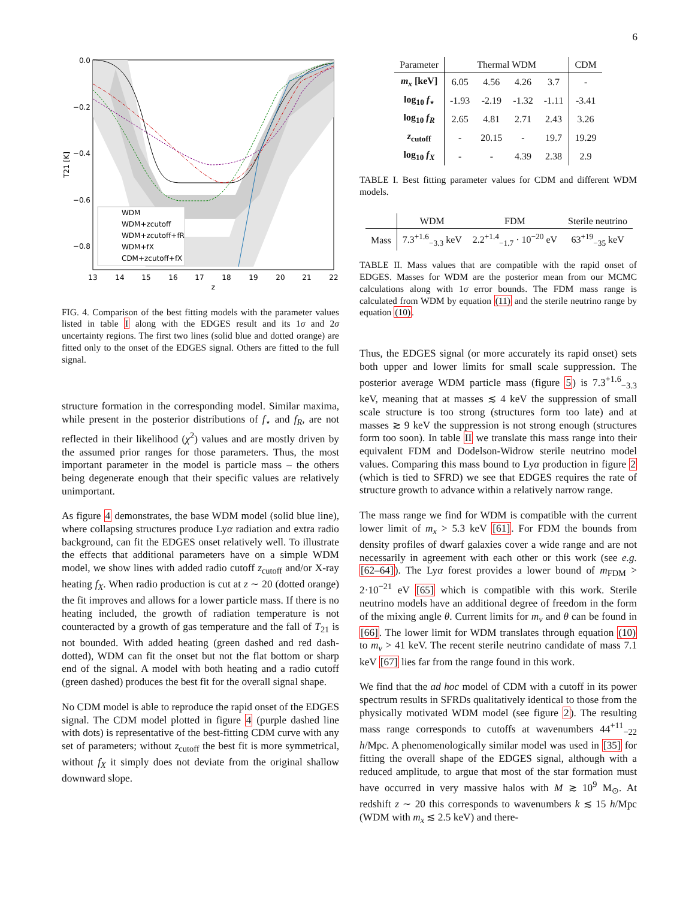6
0.0
−0.2
−0.4
−0.6
−0.8
13
14
15
16
17
18
19
20
21
22
z
T21 [K]
WDM
WDM+zcutoff
WDM+zcutoff+fR
WDM+fX
CDM+zcutoff+fX
FIG. 4. Comparison of the best fitting models with the parameter values listed in table I along with the EDGES result and its 1σ and 2σ uncertainty regions. The first two lines (solid blue and dotted orange) are fitted only to the onset of the EDGES signal. Others are fitted to the full signal.
structure formation in the corresponding model. Similar maxima, while present in the posterior distributions of f<sub>⋆</sub> and f<sub>R</sub>, are not reflected in their likelihood (χ<sup>2</sup>) values and are mostly driven by the assumed prior ranges for those parameters. Thus, the most important parameter in the model is particle mass – the others being degenerate enough that their specific values are relatively unimportant.
As figure 4 demonstrates, the base WDM model (solid blue line), where collapsing structures produce Lyα radiation and extra radio background, can fit the EDGES onset relatively well. To illustrate the effects that additional parameters have on a simple WDM model, we show lines with added radio cutoff z<sub>cutoff</sub> and/or X-ray heating f<sub>X</sub>. When radio production is cut at z ∼ 20 (dotted orange) the fit improves and allows for a lower particle mass. If there is no heating included, the growth of radiation temperature is not counteracted by a growth of gas temperature and the fall of T<sub>21</sub> is not bounded. With added heating (green dashed and red dash-dotted), WDM can fit the onset but not the flat bottom or sharp end of the signal. A model with both heating and a radio cutoff (green dashed) produces the best fit for the overall signal shape.
No CDM model is able to reproduce the rapid onset of the EDGES signal. The CDM model plotted in figure 4 (purple dashed line with dots) is representative of the best-fitting CDM curve with any set of parameters; without z<sub>cutoff</sub> the best fit is more symmetrical, without f<sub>X</sub> it simply does not deviate from the original shallow downward slope.
| Parameter | Thermal WDM | | | | CDM |
| --- | --- | --- | --- | --- | --- |
| m<sub>x</sub> [keV] | 6.05 | 4.56 | 4.26 | 3.7 | - |
| log<sub>10</sub> f<sub>⋆</sub> | -1.93 | -2.19 | -1.32 | -1.11 | -3.41 |
| log<sub>10</sub> f<sub>R</sub> | 2.65 | 4.81 | 2.71 | 2.43 | 3.26 |
| z<sub>cutoff</sub> | - | 20.15 | - | 19.7 | 19.29 |
| log<sub>10</sub> f<sub>X</sub> | - | - | 4.39 | 2.38 | 2.9 |
TABLE I. Best fitting parameter values for CDM and different WDM models.
| | WDM | FDM | Sterile neutrino |
| --- | --- | --- | --- |
| Mass | 7.3<sup>+1.6</sup><sub>−3.3</sub> keV | 2.2<sup>+1.4</sup><sub>−1.7</sub> · 10<sup>−20</sup> eV | 63<sup>+19</sup><sub>−35</sub> keV |
TABLE II. Mass values that are compatible with the rapid onset of EDGES. Masses for WDM are the posterior mean from our MCMC calculations along with 1σ error bounds. The FDM mass range is calculated from WDM by equation (11) and the sterile neutrino range by equation (10).
Thus, the EDGES signal (or more accurately its rapid onset) sets both upper and lower limits for small scale suppression. The posterior average WDM particle mass (figure 5) is 7.3<sup>+1.6</sup><sub>−3.3</sub> keV, meaning that at masses ≲ 4 keV the suppression of small scale structure is too strong (structures form too late) and at masses ≳ 9 keV the suppression is not strong enough (structures form too soon). In table II we translate this mass range into their equivalent FDM and Dodelson-Widrow sterile neutrino model values. Comparing this mass bound to Lyα production in figure 2 (which is tied to SFRD) we see that EDGES requires the rate of structure growth to advance within a relatively narrow range.
The mass range we find for WDM is compatible with the current lower limit of m<sub>x</sub> > 5.3 keV [61]. For FDM the bounds from density profiles of dwarf galaxies cover a wide range and are not necessarily in agreement with each other or this work (see e.g. [62–64]). The Lyα forest provides a lower bound of m<sub>FDM</sub> > 2·10<sup>−21</sup> eV [65] which is compatible with this work. Sterile neutrino models have an additional degree of freedom in the form of the mixing angle θ. Current limits for m<sub>ν</sub> and θ can be found in [66]. The lower limit for WDM translates through equation (10) to m<sub>ν</sub> > 41 keV. The recent sterile neutrino candidate of mass 7.1 keV [67] lies far from the range found in this work.
We find that the ad hoc model of CDM with a cutoff in its power spectrum results in SFRDs qualitatively identical to those from the physically motivated WDM model (see figure 2). The resulting mass range corresponds to cutoffs at wavenumbers 44<sup>+11</sup><sub>−22</sub> h/Mpc. A phenomenologically similar model was used in [35] for fitting the overall shape of the EDGES signal, although with a reduced amplitude, to argue that most of the star formation must have occurred in very massive halos with M ≳ 10<sup>9</sup> M<sub>⊙</sub>. At redshift z ∼ 20 this corresponds to wavenumbers k ≲ 15 h/Mpc (WDM with m<sub>x</sub> ≲ 2.5 keV) and there-